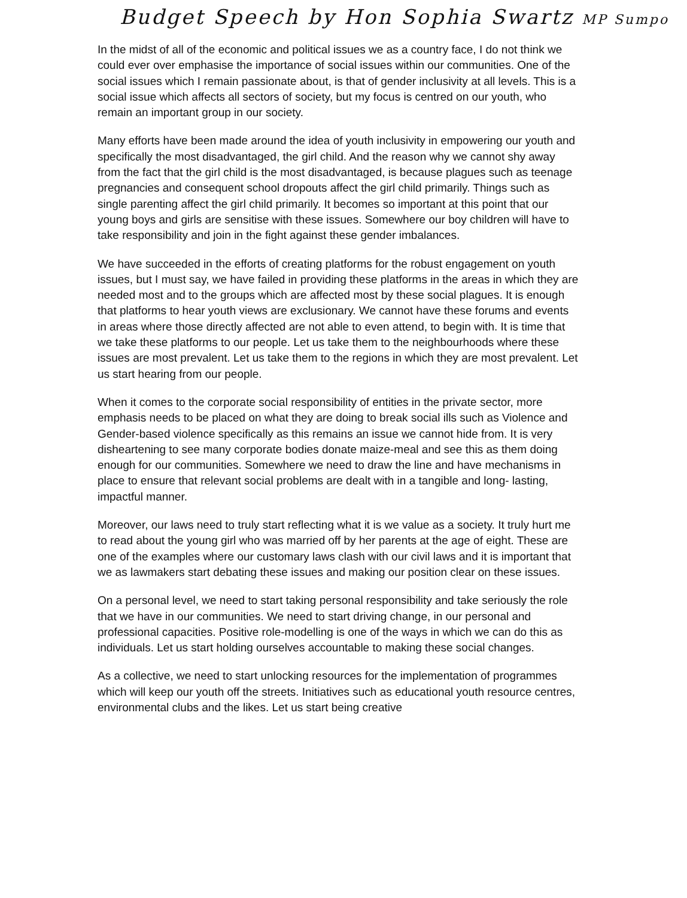Budget Speech by Hon Sophia Swartz MP Sumpo
In the midst of all of the economic and political issues we as a country face, I do not think we could ever over emphasise the importance of social issues within our communities. One of the social issues which I remain passionate about, is that of gender inclusivity at all levels. This is a social issue which affects all sectors of society, but my focus is centred on our youth, who remain an important group in our society.
Many efforts have been made around the idea of youth inclusivity in empowering our youth and specifically the most disadvantaged, the girl child. And the reason why we cannot shy away from the fact that the girl child is the most disadvantaged, is because plagues such as teenage pregnancies and consequent school dropouts affect the girl child primarily. Things such as single parenting affect the girl child primarily. It becomes so important at this point that our young boys and girls are sensitise with these issues. Somewhere our boy children will have to take responsibility and join in the fight against these gender imbalances.
We have succeeded in the efforts of creating platforms for the robust engagement on youth issues, but I must say, we have failed in providing these platforms in the areas in which they are needed most and to the groups which are affected most by these social plagues. It is enough that platforms to hear youth views are exclusionary. We cannot have these forums and events in areas where those directly affected are not able to even attend, to begin with. It is time that we take these platforms to our people. Let us take them to the neighbourhoods where these issues are most prevalent. Let us take them to the regions in which they are most prevalent. Let us start hearing from our people.
When it comes to the corporate social responsibility of entities in the private sector, more emphasis needs to be placed on what they are doing to break social ills such as Violence and Gender-based violence specifically as this remains an issue we cannot hide from. It is very disheartening to see many corporate bodies donate maize-meal and see this as them doing enough for our communities. Somewhere we need to draw the line and have mechanisms in place to ensure that relevant social problems are dealt with in a tangible and long- lasting, impactful manner.
Moreover, our laws need to truly start reflecting what it is we value as a society. It truly hurt me to read about the young girl who was married off by her parents at the age of eight. These are one of the examples where our customary laws clash with our civil laws and it is important that we as lawmakers start debating these issues and making our position clear on these issues.
On a personal level, we need to start taking personal responsibility and take seriously the role that we have in our communities. We need to start driving change, in our personal and professional capacities. Positive role-modelling is one of the ways in which we can do this as individuals. Let us start holding ourselves accountable to making these social changes.
As a collective, we need to start unlocking resources for the implementation of programmes which will keep our youth off the streets. Initiatives such as educational youth resource centres, environmental clubs and the likes. Let us start being creative